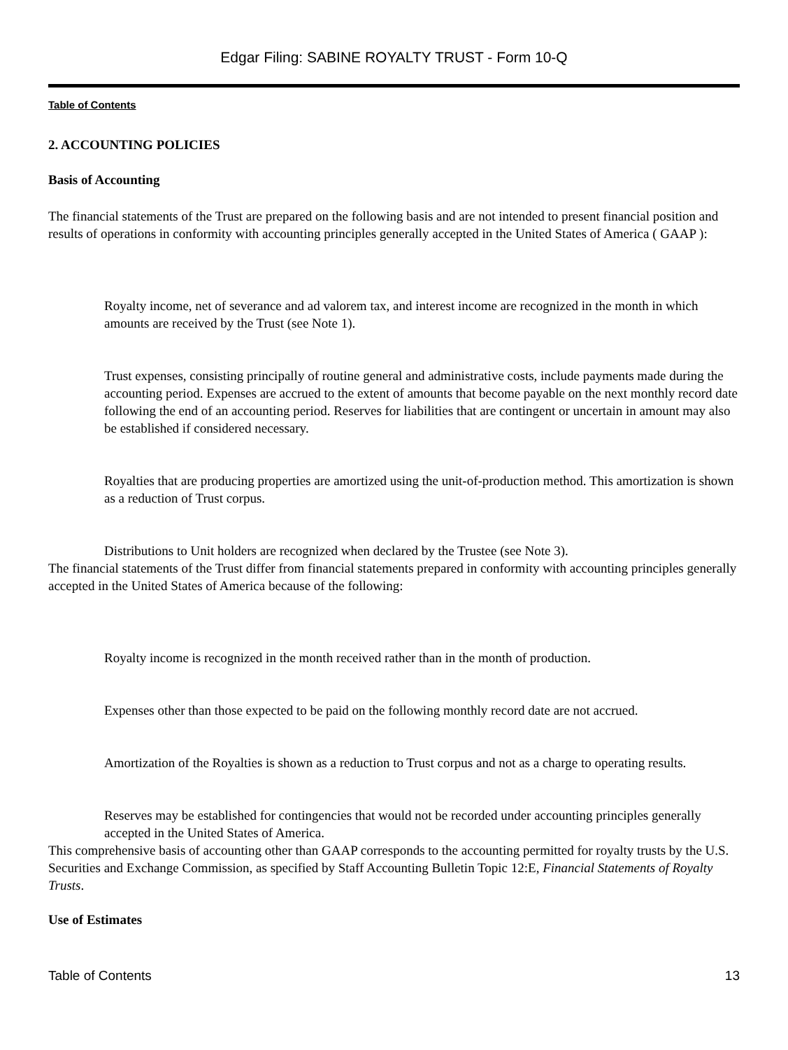Edgar Filing: SABINE ROYALTY TRUST - Form 10-Q
Table of Contents
2. ACCOUNTING POLICIES
Basis of Accounting
The financial statements of the Trust are prepared on the following basis and are not intended to present financial position and results of operations in conformity with accounting principles generally accepted in the United States of America ( GAAP ):
Royalty income, net of severance and ad valorem tax, and interest income are recognized in the month in which amounts are received by the Trust (see Note 1).
Trust expenses, consisting principally of routine general and administrative costs, include payments made during the accounting period. Expenses are accrued to the extent of amounts that become payable on the next monthly record date following the end of an accounting period. Reserves for liabilities that are contingent or uncertain in amount may also be established if considered necessary.
Royalties that are producing properties are amortized using the unit-of-production method. This amortization is shown as a reduction of Trust corpus.
Distributions to Unit holders are recognized when declared by the Trustee (see Note 3).
The financial statements of the Trust differ from financial statements prepared in conformity with accounting principles generally accepted in the United States of America because of the following:
Royalty income is recognized in the month received rather than in the month of production.
Expenses other than those expected to be paid on the following monthly record date are not accrued.
Amortization of the Royalties is shown as a reduction to Trust corpus and not as a charge to operating results.
Reserves may be established for contingencies that would not be recorded under accounting principles generally accepted in the United States of America.
This comprehensive basis of accounting other than GAAP corresponds to the accounting permitted for royalty trusts by the U.S. Securities and Exchange Commission, as specified by Staff Accounting Bulletin Topic 12:E, Financial Statements of Royalty Trusts.
Use of Estimates
Table of Contents 13